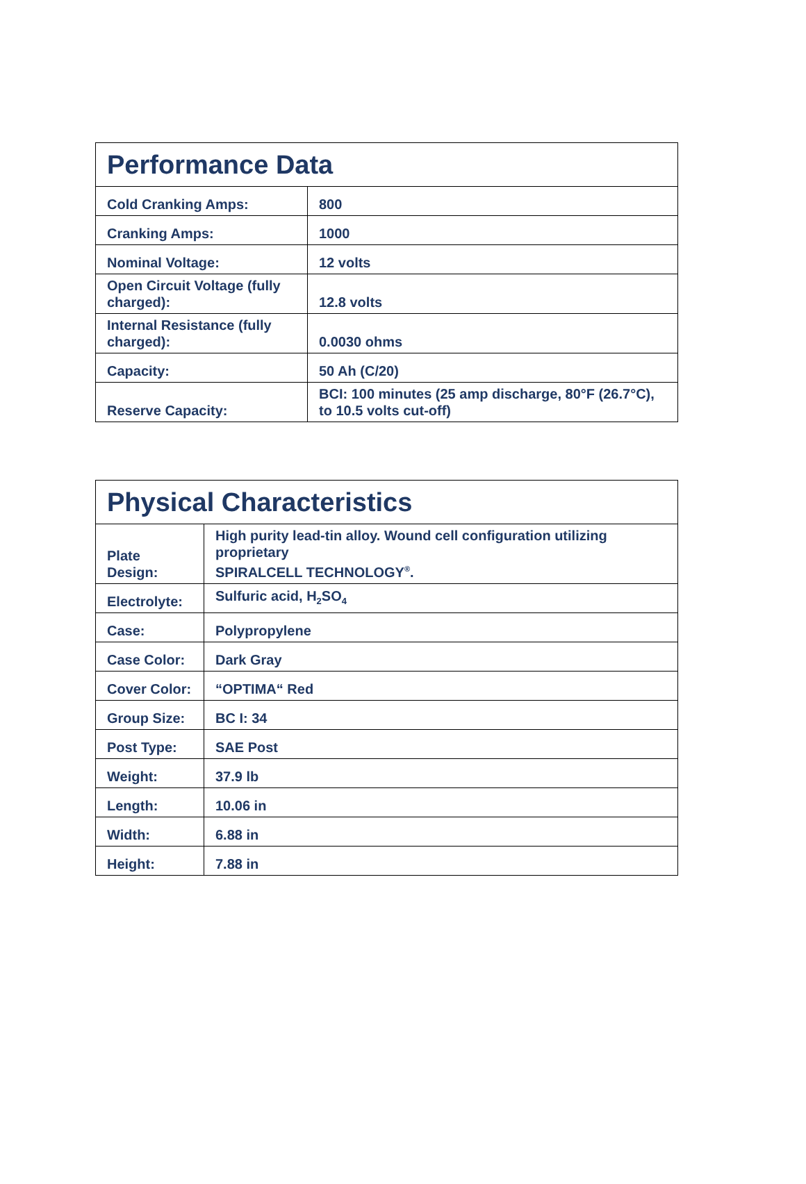| Performance Data | |
| --- | --- |
| Cold Cranking Amps: | 800 |
| Cranking Amps: | 1000 |
| Nominal Voltage: | 12 volts |
| Open Circuit Voltage (fully charged): | 12.8 volts |
| Internal Resistance (fully charged): | 0.0030 ohms |
| Capacity: | 50 Ah (C/20) |
| Reserve Capacity: | BCI: 100 minutes (25 amp discharge, 80°F (26.7°C), to 10.5 volts cut-off) |
| Physical Characteristics | |
| --- | --- |
| Plate Design: | High purity lead-tin alloy. Wound cell configuration utilizing proprietary SPIRALCELL TECHNOLOGY<sup>®</sup>. |
| Electrolyte: | Sulfuric acid, H<sub>2</sub>SO<sub>4</sub> |
| Case: | Polypropylene |
| Case Color: | Dark Gray |
| Cover Color: | “OPTIMA“ Red |
| Group Size: | BC I: 34 |
| Post Type: | SAE Post |
| Weight: | 37.9 lb |
| Length: | 10.06 in |
| Width: | 6.88 in |
| Height: | 7.88 in |